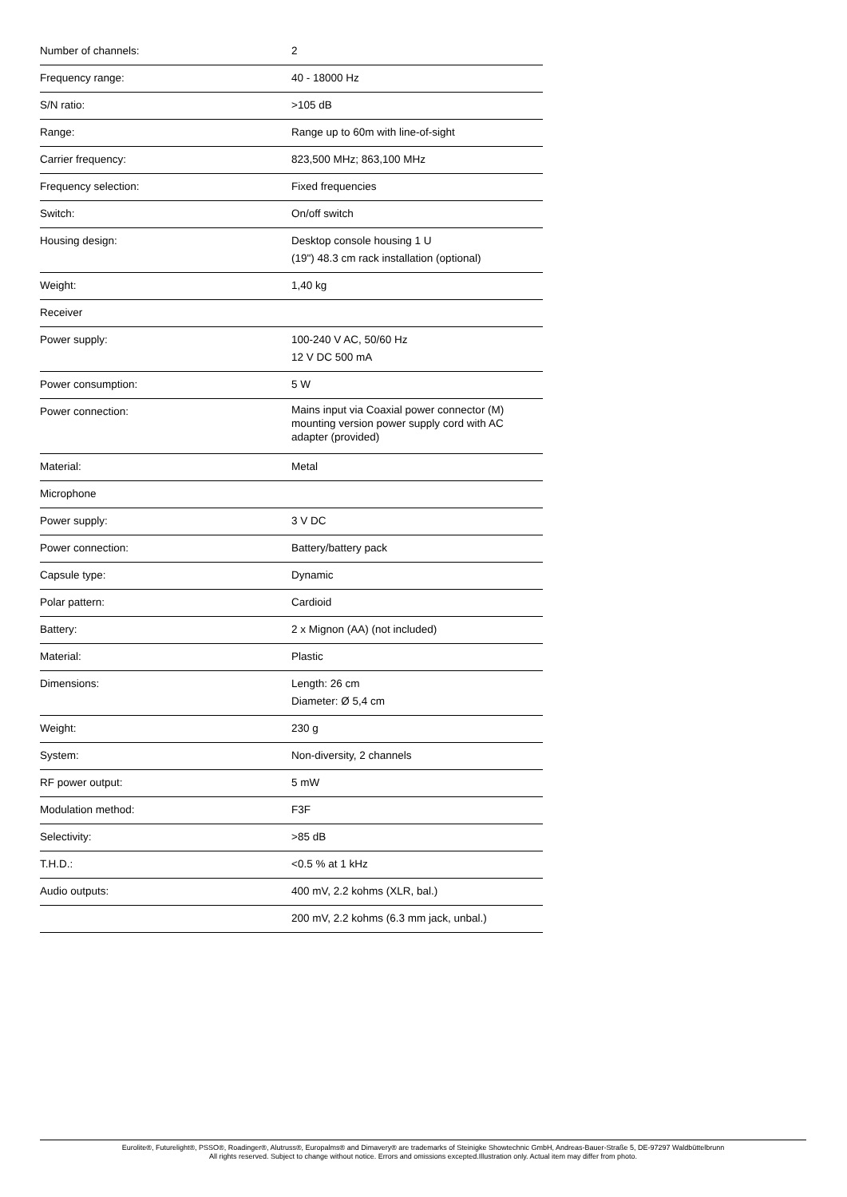| Number of channels: | 2 |
| Frequency range: | 40 - 18000 Hz |
| S/N ratio: | >105 dB |
| Range: | Range up to 60m with line-of-sight |
| Carrier frequency: | 823,500 MHz; 863,100 MHz |
| Frequency selection: | Fixed frequencies |
| Switch: | On/off switch |
| Housing design: | Desktop console housing 1 U (19") 48.3 cm rack installation (optional) |
| Weight: | 1,40 kg |
| Receiver | |
| Power supply: | 100-240 V AC, 50/60 Hz 12 V DC 500 mA |
| Power consumption: | 5 W |
| Power connection: | Mains input via Coaxial power connector (M) mounting version power supply cord with AC adapter (provided) |
| Material: | Metal |
| Microphone | |
| Power supply: | 3 V DC |
| Power connection: | Battery/battery pack |
| Capsule type: | Dynamic |
| Polar pattern: | Cardioid |
| Battery: | 2 x Mignon (AA) (not included) |
| Material: | Plastic |
| Dimensions: | Length: 26 cm Diameter: Ø 5,4 cm |
| Weight: | 230 g |
| System: | Non-diversity, 2 channels |
| RF power output: | 5 mW |
| Modulation method: | F3F |
| Selectivity: | >85 dB |
| T.H.D.: | <0.5 % at 1 kHz |
| Audio outputs: | 400 mV, 2.2 kohms (XLR, bal.) |
| | 200 mV, 2.2 kohms (6.3 mm jack, unbal.) |
Eurolite®, Futurelight®, PSSO®, Roadinger®, Alutruss®, Europalms® and Dimavery® are trademarks of Steinigke Showtechnic GmbH, Andreas-Bauer-Straße 5, DE-97297 Waldbüttelbrunn
All rights reserved. Subject to change without notice. Errors and omissions excepted.Illustration only. Actual item may differ from photo.